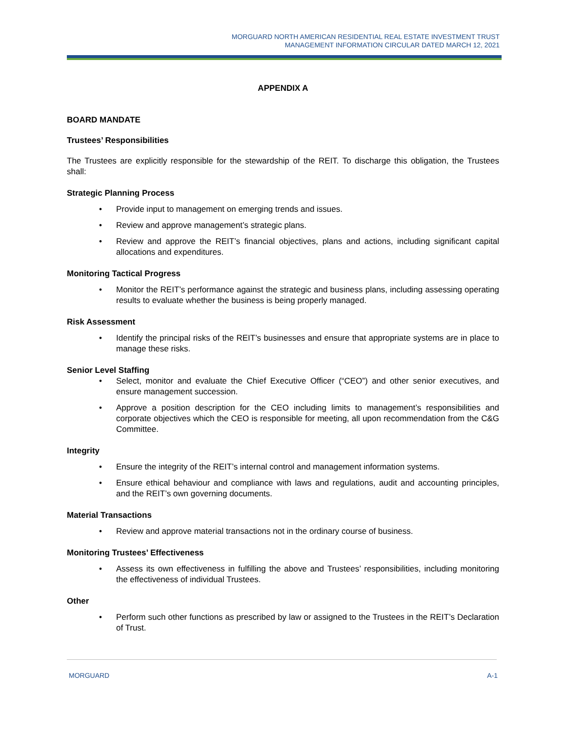MORGUARD NORTH AMERICAN RESIDENTIAL REAL ESTATE INVESTMENT TRUST
MANAGEMENT INFORMATION CIRCULAR DATED MARCH 12, 2021
APPENDIX A
BOARD MANDATE
Trustees’ Responsibilities
The Trustees are explicitly responsible for the stewardship of the REIT. To discharge this obligation, the Trustees shall:
Strategic Planning Process
• Provide input to management on emerging trends and issues.
• Review and approve management’s strategic plans.
• Review and approve the REIT’s financial objectives, plans and actions, including significant capital allocations and expenditures.
Monitoring Tactical Progress
• Monitor the REIT’s performance against the strategic and business plans, including assessing operating results to evaluate whether the business is being properly managed.
Risk Assessment
• Identify the principal risks of the REIT’s businesses and ensure that appropriate systems are in place to manage these risks.
Senior Level Staffing
• Select, monitor and evaluate the Chief Executive Officer (“CEO”) and other senior executives, and ensure management succession.
• Approve a position description for the CEO including limits to management’s responsibilities and corporate objectives which the CEO is responsible for meeting, all upon recommendation from the C&G Committee.
Integrity
• Ensure the integrity of the REIT’s internal control and management information systems.
• Ensure ethical behaviour and compliance with laws and regulations, audit and accounting principles, and the REIT’s own governing documents.
Material Transactions
• Review and approve material transactions not in the ordinary course of business.
Monitoring Trustees’ Effectiveness
• Assess its own effectiveness in fulfilling the above and Trustees’ responsibilities, including monitoring the effectiveness of individual Trustees.
Other
• Perform such other functions as prescribed by law or assigned to the Trustees in the REIT’s Declaration of Trust.
MORGUARD A-1